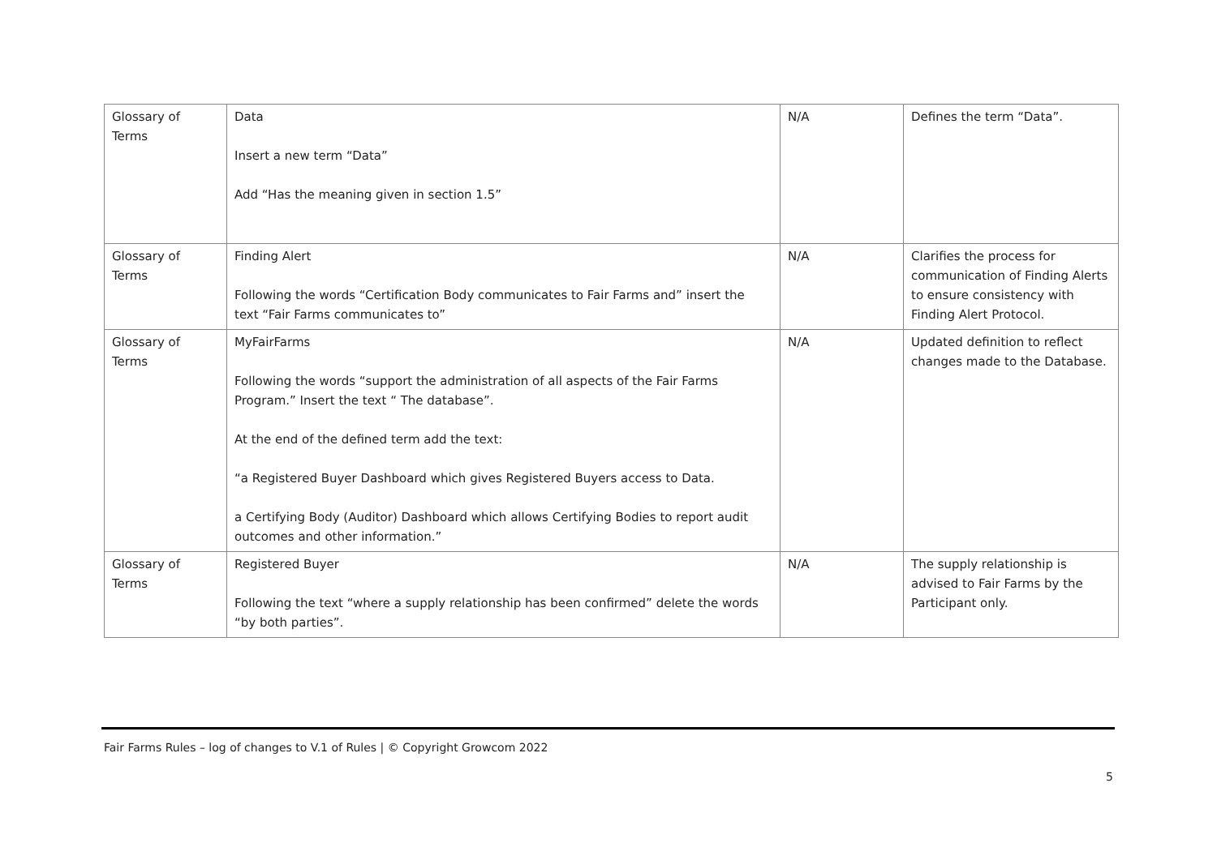| Glossary of Terms | Data Insert a new term “Data” Add “Has the meaning given in section 1.5” | N/A | Defines the term “Data”. |
| Glossary of Terms | Finding Alert Following the words “Certification Body communicates to Fair Farms and” insert the text “Fair Farms communicates to” | N/A | Clarifies the process for communication of Finding Alerts to ensure consistency with Finding Alert Protocol. |
| Glossary of Terms | MyFairFarms Following the words “support the administration of all aspects of the Fair Farms Program.” Insert the text “ The database”. At the end of the defined term add the text: “a Registered Buyer Dashboard which gives Registered Buyers access to Data. a Certifying Body (Auditor) Dashboard which allows Certifying Bodies to report audit outcomes and other information.” | N/A | Updated definition to reflect changes made to the Database. |
| Glossary of Terms | Registered Buyer Following the text “where a supply relationship has been confirmed” delete the words “by both parties”. | N/A | The supply relationship is advised to Fair Farms by the Participant only. |
Fair Farms Rules – log of changes to V.1 of Rules | © Copyright Growcom 2022
5